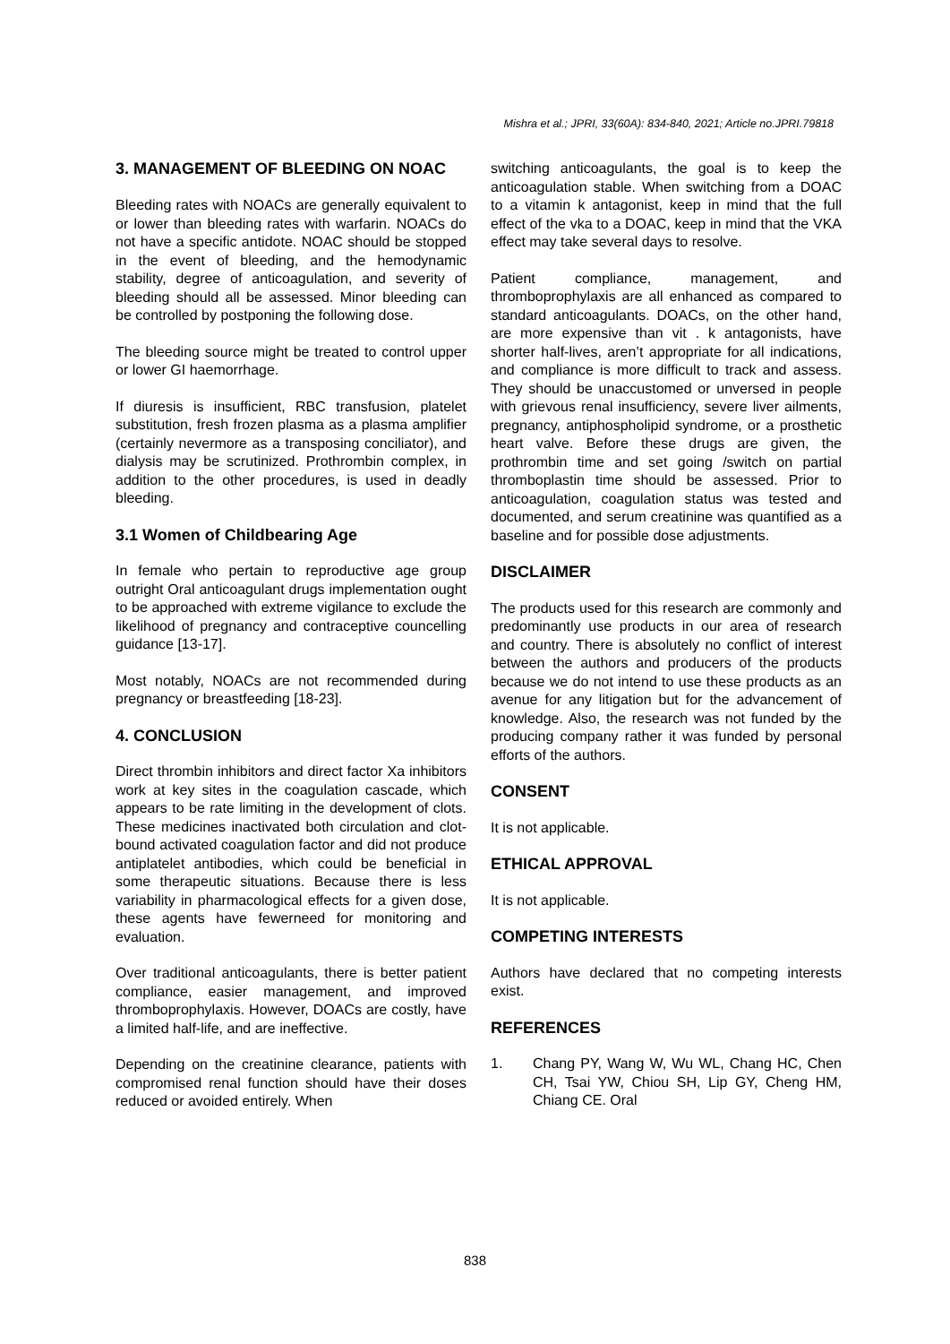Mishra et al.; JPRI, 33(60A): 834-840, 2021; Article no.JPRI.79818
3. MANAGEMENT OF BLEEDING ON NOAC
Bleeding rates with NOACs are generally equivalent to or lower than bleeding rates with warfarin. NOACs do not have a specific antidote. NOAC should be stopped in the event of bleeding, and the hemodynamic stability, degree of anticoagulation, and severity of bleeding should all be assessed. Minor bleeding can be controlled by postponing the following dose.
The bleeding source might be treated to control upper or lower GI haemorrhage.
If diuresis is insufficient, RBC transfusion, platelet substitution, fresh frozen plasma as a plasma amplifier (certainly nevermore as a transposing conciliator), and dialysis may be scrutinized. Prothrombin complex, in addition to the other procedures, is used in deadly bleeding.
3.1 Women of Childbearing Age
In female who pertain to reproductive age group outright Oral anticoagulant drugs implementation ought to be approached with extreme vigilance to exclude the likelihood of pregnancy and contraceptive councelling guidance [13-17].
Most notably, NOACs are not recommended during pregnancy or breastfeeding [18-23].
4. CONCLUSION
Direct thrombin inhibitors and direct factor Xa inhibitors work at key sites in the coagulation cascade, which appears to be rate limiting in the development of clots. These medicines inactivated both circulation and clot-bound activated coagulation factor and did not produce antiplatelet antibodies, which could be beneficial in some therapeutic situations. Because there is less variability in pharmacological effects for a given dose, these agents have fewerneed for monitoring and evaluation.
Over traditional anticoagulants, there is better patient compliance, easier management, and improved thromboprophylaxis. However, DOACs are costly, have a limited half-life, and are ineffective.
Depending on the creatinine clearance, patients with compromised renal function should have their doses reduced or avoided entirely. When
switching anticoagulants, the goal is to keep the anticoagulation stable. When switching from a DOAC to a vitamin k antagonist, keep in mind that the full effect of the vka to a DOAC, keep in mind that the VKA effect may take several days to resolve.
Patient compliance, management, and thromboprophylaxis are all enhanced as compared to standard anticoagulants. DOACs, on the other hand, are more expensive than vit . k antagonists, have shorter half-lives, aren’t appropriate for all indications, and compliance is more difficult to track and assess. They should be unaccustomed or unversed in people with grievous renal insufficiency, severe liver ailments, pregnancy, antiphospholipid syndrome, or a prosthetic heart valve. Before these drugs are given, the prothrombin time and set going /switch on partial thromboplastin time should be assessed. Prior to anticoagulation, coagulation status was tested and documented, and serum creatinine was quantified as a baseline and for possible dose adjustments.
DISCLAIMER
The products used for this research are commonly and predominantly use products in our area of research and country. There is absolutely no conflict of interest between the authors and producers of the products because we do not intend to use these products as an avenue for any litigation but for the advancement of knowledge. Also, the research was not funded by the producing company rather it was funded by personal efforts of the authors.
CONSENT
It is not applicable.
ETHICAL APPROVAL
It is not applicable.
COMPETING INTERESTS
Authors have declared that no competing interests exist.
REFERENCES
1. Chang PY, Wang W, Wu WL, Chang HC, Chen CH, Tsai YW, Chiou SH, Lip GY, Cheng HM, Chiang CE. Oral
838